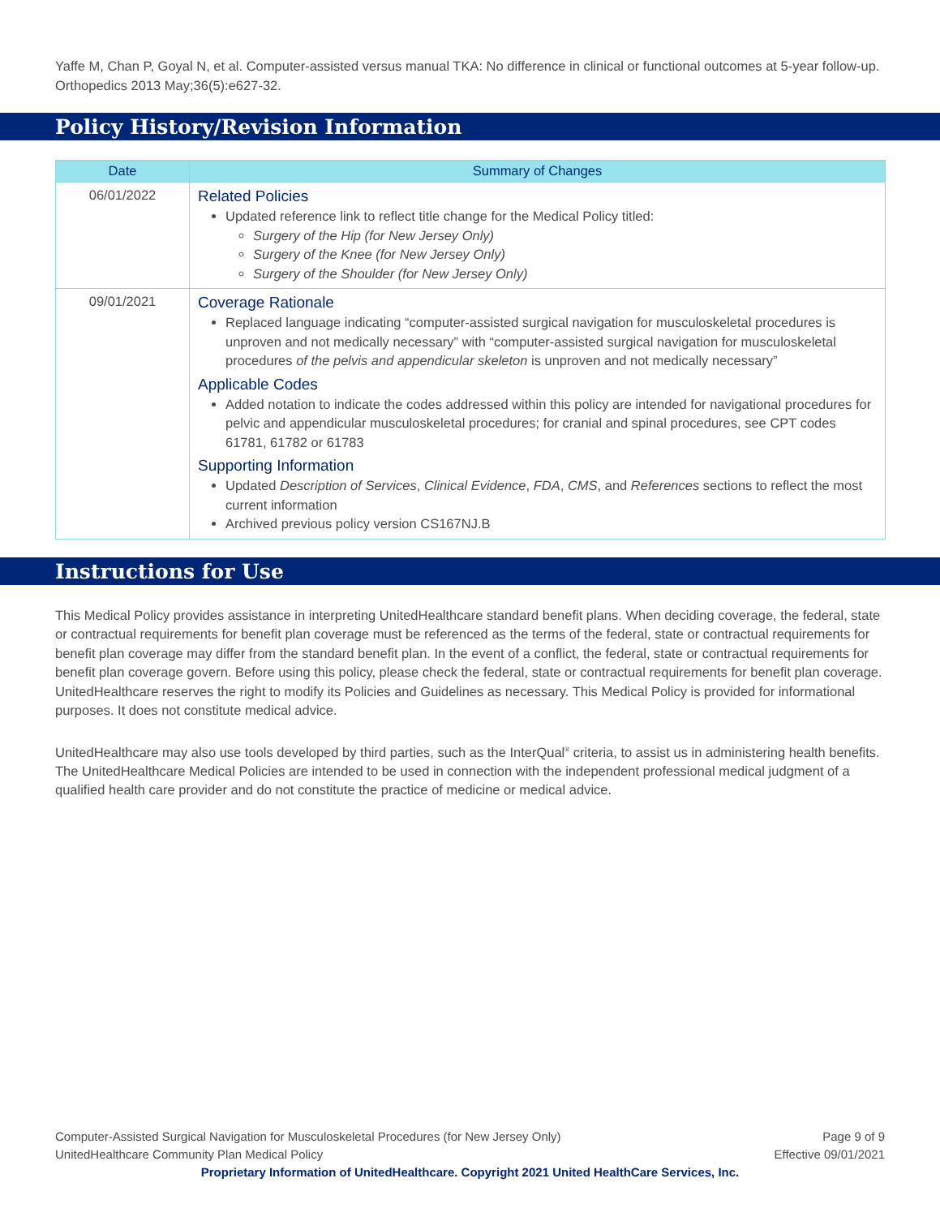Yaffe M, Chan P, Goyal N, et al. Computer-assisted versus manual TKA: No difference in clinical or functional outcomes at 5-year follow-up. Orthopedics 2013 May;36(5):e627-32.
Policy History/Revision Information
| Date | Summary of Changes |
| --- | --- |
| 06/01/2022 | Related Policies Updated reference link to reflect title change for the Medical Policy titled: Surgery of the Hip (for New Jersey Only) Surgery of the Knee (for New Jersey Only) Surgery of the Shoulder (for New Jersey Only) |
| 09/01/2021 | Coverage Rationale Replaced language indicating “computer-assisted surgical navigation for musculoskeletal procedures is unproven and not medically necessary” with “computer-assisted surgical navigation for musculoskeletal procedures of the pelvis and appendicular skeleton is unproven and not medically necessary” Applicable Codes Added notation to indicate the codes addressed within this policy are intended for navigational procedures for pelvic and appendicular musculoskeletal procedures; for cranial and spinal procedures, see CPT codes 61781, 61782 or 61783 Supporting Information Updated Description of Services , Clinical Evidence , FDA , CMS , and References sections to reflect the most current information Archived previous policy version CS167NJ.B |
Instructions for Use
This Medical Policy provides assistance in interpreting UnitedHealthcare standard benefit plans. When deciding coverage, the federal, state or contractual requirements for benefit plan coverage must be referenced as the terms of the federal, state or contractual requirements for benefit plan coverage may differ from the standard benefit plan. In the event of a conflict, the federal, state or contractual requirements for benefit plan coverage govern. Before using this policy, please check the federal, state or contractual requirements for benefit plan coverage. UnitedHealthcare reserves the right to modify its Policies and Guidelines as necessary. This Medical Policy is provided for informational purposes. It does not constitute medical advice.
UnitedHealthcare may also use tools developed by third parties, such as the InterQual<sup>®</sup> criteria, to assist us in administering health benefits. The UnitedHealthcare Medical Policies are intended to be used in connection with the independent professional medical judgment of a qualified health care provider and do not constitute the practice of medicine or medical advice.
Computer-Assisted Surgical Navigation for Musculoskeletal Procedures (for New Jersey Only) Page 9 of 9
UnitedHealthcare Community Plan Medical Policy Effective 09/01/2021
Proprietary Information of UnitedHealthcare. Copyright 2021 United HealthCare Services, Inc.